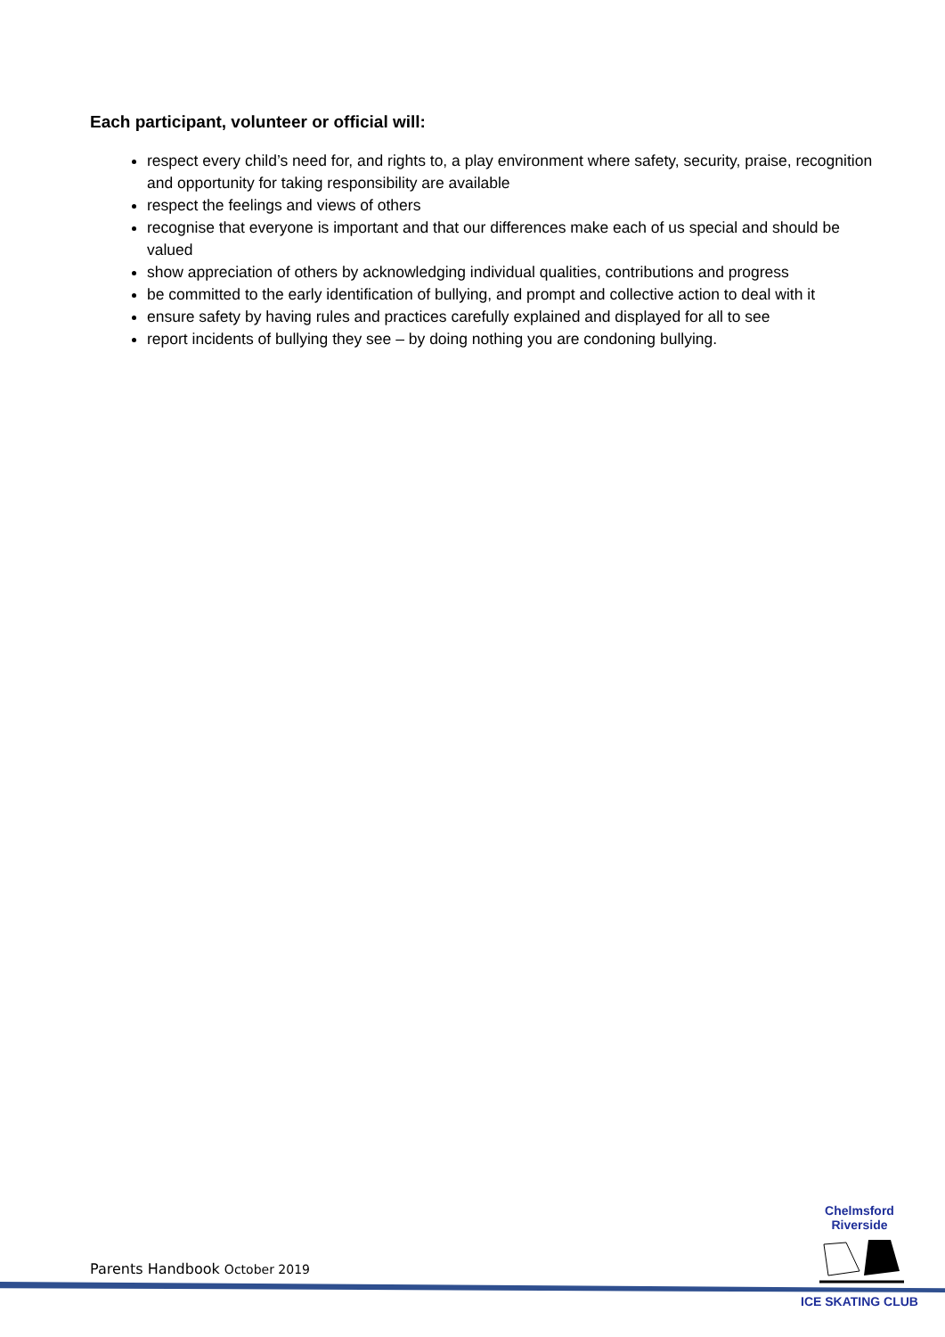Each participant, volunteer or official will:
respect every child’s need for, and rights to, a play environment where safety, security, praise, recognition and opportunity for taking responsibility are available
respect the feelings and views of others
recognise that everyone is important and that our differences make each of us special and should be valued
show appreciation of others by acknowledging individual qualities, contributions and progress
be committed to the early identification of bullying, and prompt and collective action to deal with it
ensure safety by having rules and practices carefully explained and displayed for all to see
report incidents of bullying they see – by doing nothing you are condoning bullying.
Chelmsford Riverside ICE SKATING CLUB
Parents Handbook October 2019